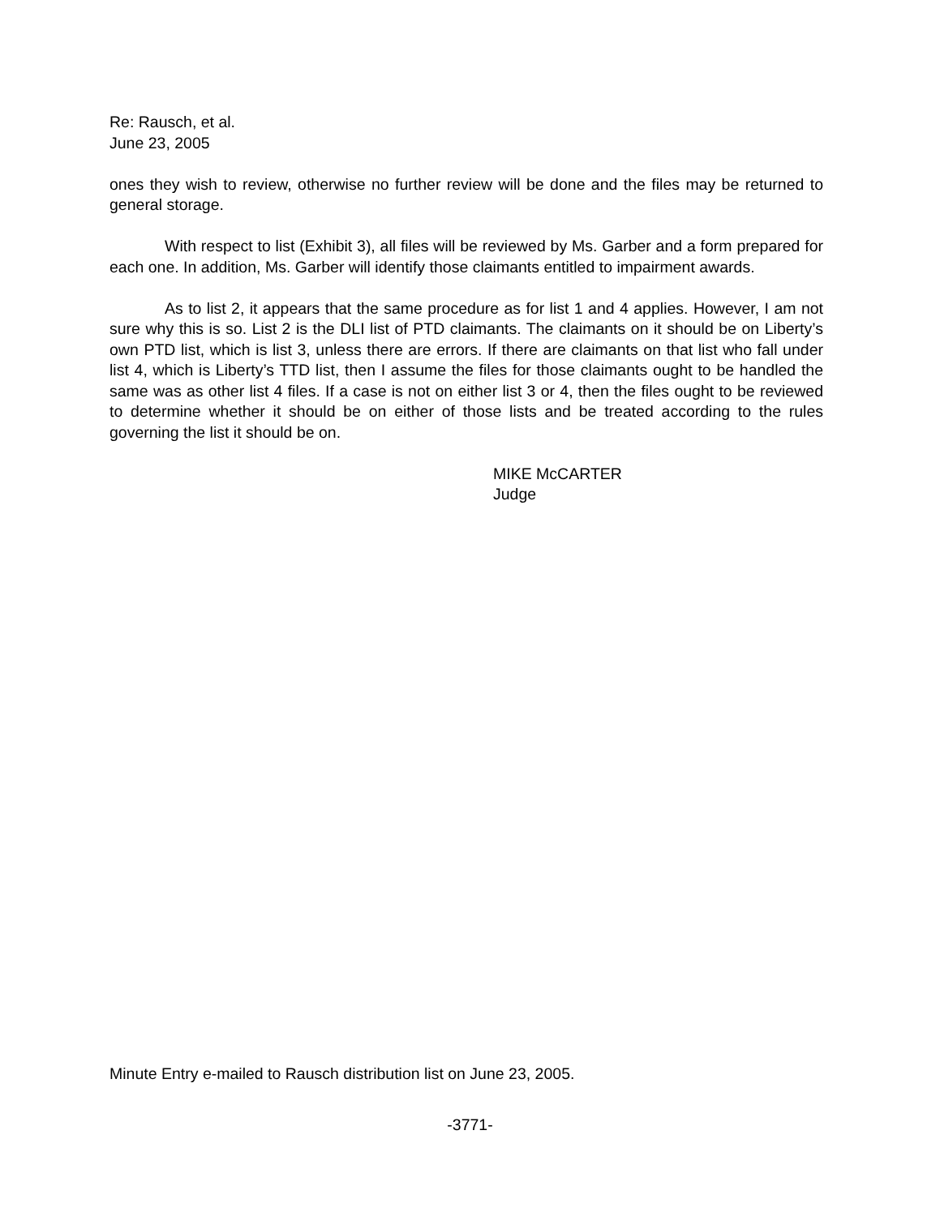Re: Rausch, et al.
June 23, 2005
ones they wish to review, otherwise no further review will be done and the files may be returned to general storage.
With respect to list (Exhibit 3), all files will be reviewed by Ms. Garber and a form prepared for each one. In addition, Ms. Garber will identify those claimants entitled to impairment awards.
As to list 2, it appears that the same procedure as for list 1 and 4 applies. However, I am not sure why this is so. List 2 is the DLI list of PTD claimants. The claimants on it should be on Liberty’s own PTD list, which is list 3, unless there are errors. If there are claimants on that list who fall under list 4, which is Liberty’s TTD list, then I assume the files for those claimants ought to be handled the same was as other list 4 files. If a case is not on either list 3 or 4, then the files ought to be reviewed to determine whether it should be on either of those lists and be treated according to the rules governing the list it should be on.
MIKE McCARTER
Judge
Minute Entry e-mailed to Rausch distribution list on June 23, 2005.
-3771-